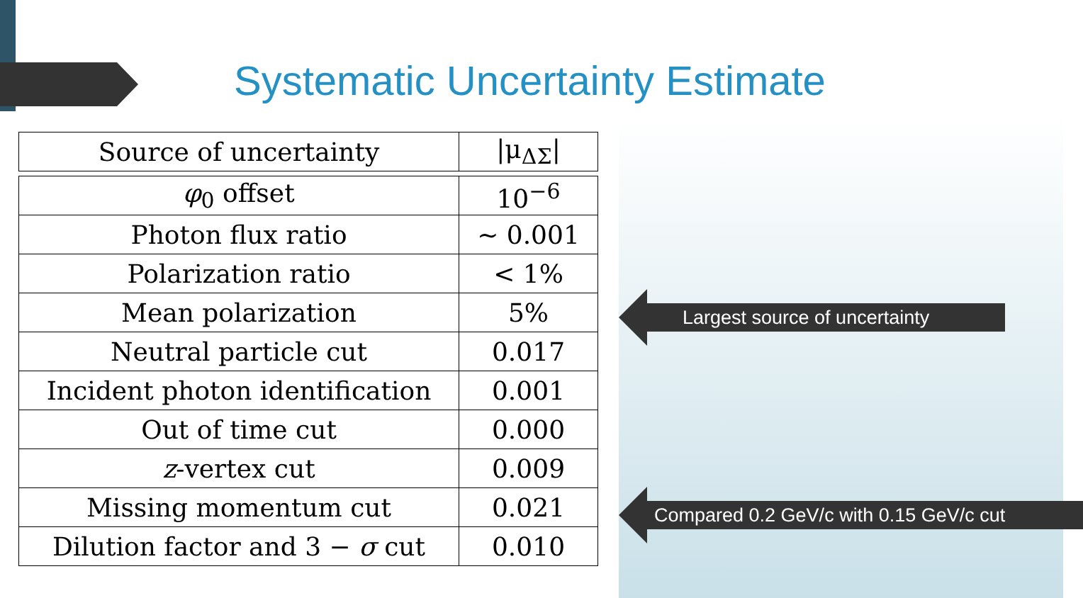Systematic Uncertainty Estimate
| Source of uncertainty | /μ<sub>ΔΣ</sub>/ |
| --- | --- |
| φ<sub>0</sub> offset | 10<sup>−6</sup> |
| Photon flux ratio | ∼ 0.001 |
| Polarization ratio | < 1% |
| Mean polarization | 5% |
| Neutral particle cut | 0.017 |
| Incident photon identification | 0.001 |
| Out of time cut | 0.000 |
| z -vertex cut | 0.009 |
| Missing momentum cut | 0.021 |
| Dilution factor and 3 − σ cut | 0.010 |
Largest source of uncertainty
Compared 0.2 GeV/c with 0.15 GeV/c cut